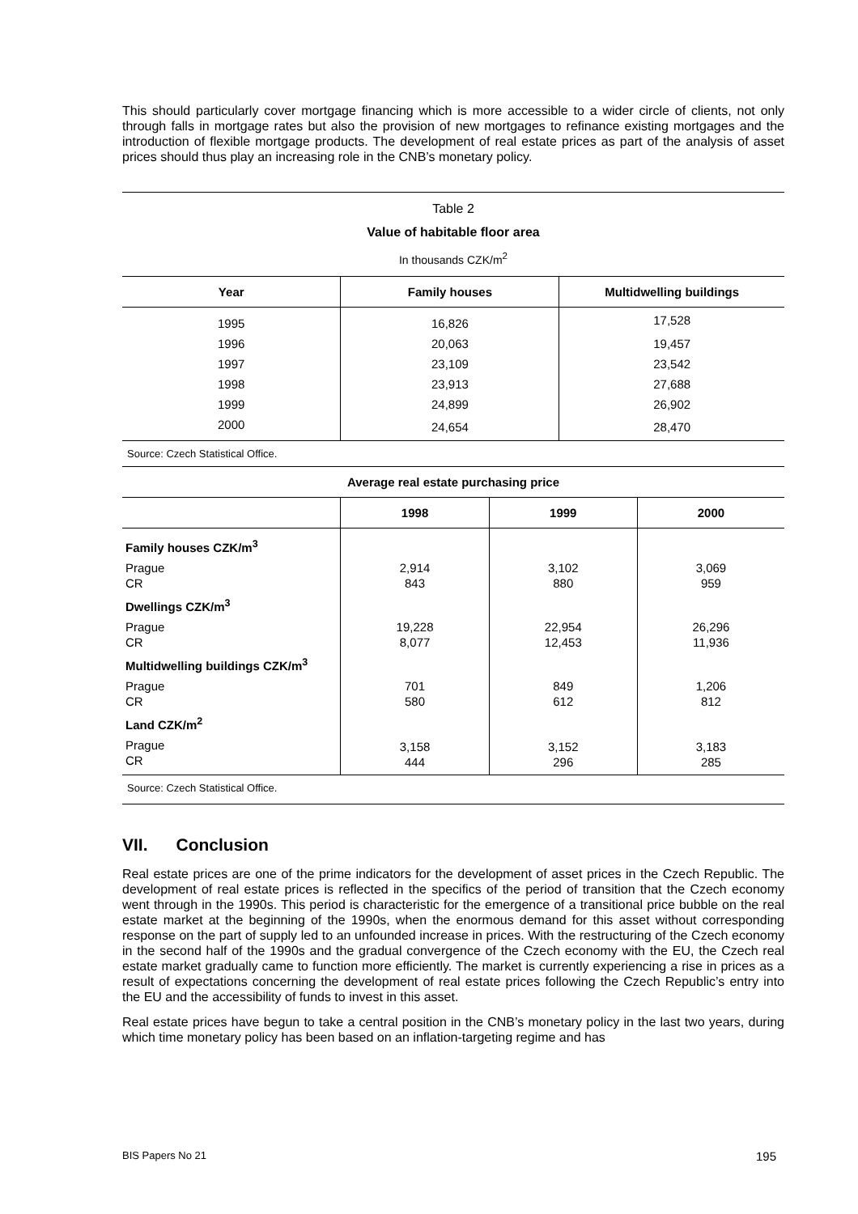This should particularly cover mortgage financing which is more accessible to a wider circle of clients, not only through falls in mortgage rates but also the provision of new mortgages to refinance existing mortgages and the introduction of flexible mortgage products. The development of real estate prices as part of the analysis of asset prices should thus play an increasing role in the CNB’s monetary policy.
Table 2
Value of habitable floor area
In thousands CZK/m<sup>2</sup>
| Year | Family houses | Multidwelling buildings |
| --- | --- | --- |
| 1995 | 16,826 | 17,528 |
| 1996 | 20,063 | 19,457 |
| 1997 | 23,109 | 23,542 |
| 1998 | 23,913 | 27,688 |
| 1999 | 24,899 | 26,902 |
| 2000 | 24,654 | 28,470 |
Source: Czech Statistical Office.
| Average real estate purchasing price | | | |
| --- | --- | --- | --- |
| | 1998 | 1999 | 2000 |
| Family houses CZK/m<sup>3</sup> | | | |
| Prague CR | 2,914 843 | 3,102 880 | 3,069 959 |
| Dwellings CZK/m<sup>3</sup> | | | |
| Prague CR | 19,228 8,077 | 22,954 12,453 | 26,296 11,936 |
| Multidwelling buildings CZK/m<sup>3</sup> | | | |
| Prague CR | 701 580 | 849 612 | 1,206 812 |
| Land CZK/m<sup>2</sup> | | | |
| Prague CR | 3,158 444 | 3,152 296 | 3,183 285 |
Source: Czech Statistical Office.
VII. Conclusion
Real estate prices are one of the prime indicators for the development of asset prices in the Czech Republic. The development of real estate prices is reflected in the specifics of the period of transition that the Czech economy went through in the 1990s. This period is characteristic for the emergence of a transitional price bubble on the real estate market at the beginning of the 1990s, when the enormous demand for this asset without corresponding response on the part of supply led to an unfounded increase in prices. With the restructuring of the Czech economy in the second half of the 1990s and the gradual convergence of the Czech economy with the EU, the Czech real estate market gradually came to function more efficiently. The market is currently experiencing a rise in prices as a result of expectations concerning the development of real estate prices following the Czech Republic’s entry into the EU and the accessibility of funds to invest in this asset.
Real estate prices have begun to take a central position in the CNB’s monetary policy in the last two years, during which time monetary policy has been based on an inflation-targeting regime and has
BIS Papers No 21 195